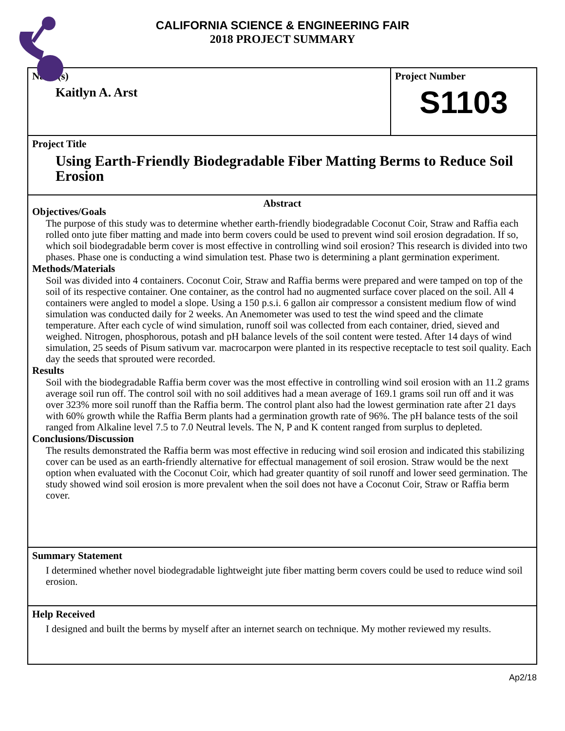CALIFORNIA SCIENCE & ENGINEERING FAIR
2018 PROJECT SUMMARY
Name(s)
Kaitlyn A. Arst
Project Number
S1103
Project Title
Using Earth-Friendly Biodegradable Fiber Matting Berms to Reduce Soil Erosion
Abstract
Objectives/Goals
The purpose of this study was to determine whether earth-friendly biodegradable Coconut Coir, Straw and Raffia each rolled onto jute fiber matting and made into berm covers could be used to prevent wind soil erosion degradation. If so, which soil biodegradable berm cover is most effective in controlling wind soil erosion? This research is divided into two phases. Phase one is conducting a wind simulation test. Phase two is determining a plant germination experiment.
Methods/Materials
Soil was divided into 4 containers. Coconut Coir, Straw and Raffia berms were prepared and were tamped on top of the soil of its respective container. One container, as the control had no augmented surface cover placed on the soil. All 4 containers were angled to model a slope. Using a 150 p.s.i. 6 gallon air compressor a consistent medium flow of wind simulation was conducted daily for 2 weeks. An Anemometer was used to test the wind speed and the climate temperature. After each cycle of wind simulation, runoff soil was collected from each container, dried, sieved and weighed. Nitrogen, phosphorous, potash and pH balance levels of the soil content were tested. After 14 days of wind simulation, 25 seeds of Pisum sativum var. macrocarpon were planted in its respective receptacle to test soil quality. Each day the seeds that sprouted were recorded.
Results
Soil with the biodegradable Raffia berm cover was the most effective in controlling wind soil erosion with an 11.2 grams average soil run off. The control soil with no soil additives had a mean average of 169.1 grams soil run off and it was over 323% more soil runoff than the Raffia berm. The control plant also had the lowest germination rate after 21 days with 60% growth while the Raffia Berm plants had a germination growth rate of 96%. The pH balance tests of the soil ranged from Alkaline level 7.5 to 7.0 Neutral levels. The N, P and K content ranged from surplus to depleted.
Conclusions/Discussion
The results demonstrated the Raffia berm was most effective in reducing wind soil erosion and indicated this stabilizing cover can be used as an earth-friendly alternative for effectual management of soil erosion. Straw would be the next option when evaluated with the Coconut Coir, which had greater quantity of soil runoff and lower seed germination. The study showed wind soil erosion is more prevalent when the soil does not have a Coconut Coir, Straw or Raffia berm cover.
Summary Statement
I determined whether novel biodegradable lightweight jute fiber matting berm covers could be used to reduce wind soil erosion.
Help Received
I designed and built the berms by myself after an internet search on technique. My mother reviewed my results.
Ap2/18